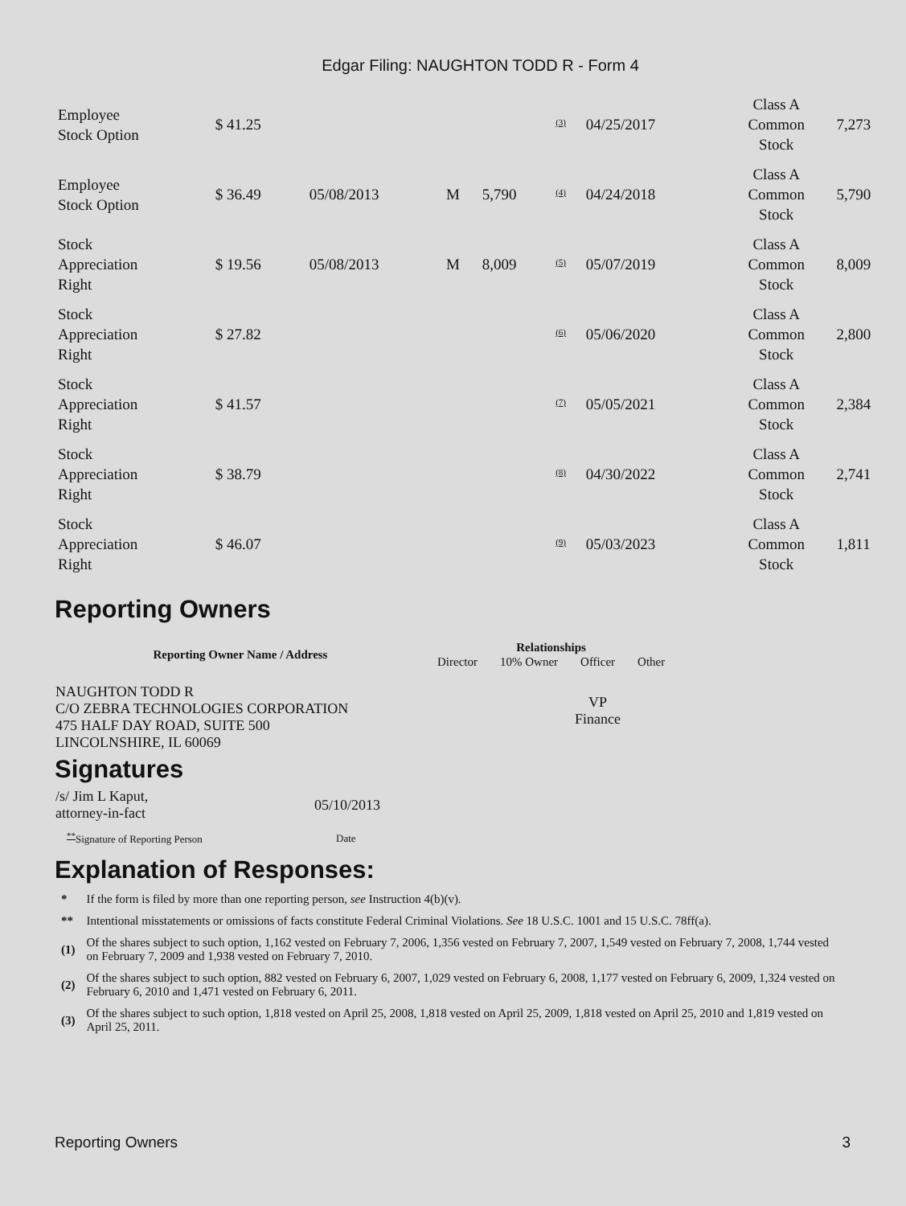Edgar Filing: NAUGHTON TODD R - Form 4
| Employee Stock Option | $ 41.25 | | | | <sup>(3)</sup> | 04/25/2017 | Class A Common Stock | 7,273 |
| Employee Stock Option | $ 36.49 | 05/08/2013 | M | 5,790 | <sup>(4)</sup> | 04/24/2018 | Class A Common Stock | 5,790 |
| Stock Appreciation Right | $ 19.56 | 05/08/2013 | M | 8,009 | <sup>(5)</sup> | 05/07/2019 | Class A Common Stock | 8,009 |
| Stock Appreciation Right | $ 27.82 | | | | <sup>(6)</sup> | 05/06/2020 | Class A Common Stock | 2,800 |
| Stock Appreciation Right | $ 41.57 | | | | <sup>(7)</sup> | 05/05/2021 | Class A Common Stock | 2,384 |
| Stock Appreciation Right | $ 38.79 | | | | <sup>(8)</sup> | 04/30/2022 | Class A Common Stock | 2,741 |
| Stock Appreciation Right | $ 46.07 | | | | <sup>(9)</sup> | 05/03/2023 | Class A Common Stock | 1,811 |
Reporting Owners
| Reporting Owner Name / Address | Relationships | | | |
| --- | --- | --- | --- | --- |
| | Director | 10% Owner | Officer | Other |
| NAUGHTON TODD R C/O ZEBRA TECHNOLOGIES CORPORATION 475 HALF DAY ROAD, SUITE 500 LINCOLNSHIRE, IL 60069 | | | VP Finance | |
Signatures
| /s/ Jim L Kaput, attorney-in-fact | 05/10/2013 |
| <sup>**</sup> Signature of Reporting Person | Date |
Explanation of Responses:
| * | If the form is filed by more than one reporting person, see Instruction 4(b)(v). |
| ** | Intentional misstatements or omissions of facts constitute Federal Criminal Violations. See 18 U.S.C. 1001 and 15 U.S.C. 78ff(a). |
| (1) | Of the shares subject to such option, 1,162 vested on February 7, 2006, 1,356 vested on February 7, 2007, 1,549 vested on February 7, 2008, 1,744 vested on February 7, 2009 and 1,938 vested on February 7, 2010. |
| (2) | Of the shares subject to such option, 882 vested on February 6, 2007, 1,029 vested on February 6, 2008, 1,177 vested on February 6, 2009, 1,324 vested on February 6, 2010 and 1,471 vested on February 6, 2011. |
| (3) | Of the shares subject to such option, 1,818 vested on April 25, 2008, 1,818 vested on April 25, 2009, 1,818 vested on April 25, 2010 and 1,819 vested on April 25, 2011. |
Reporting Owners 3